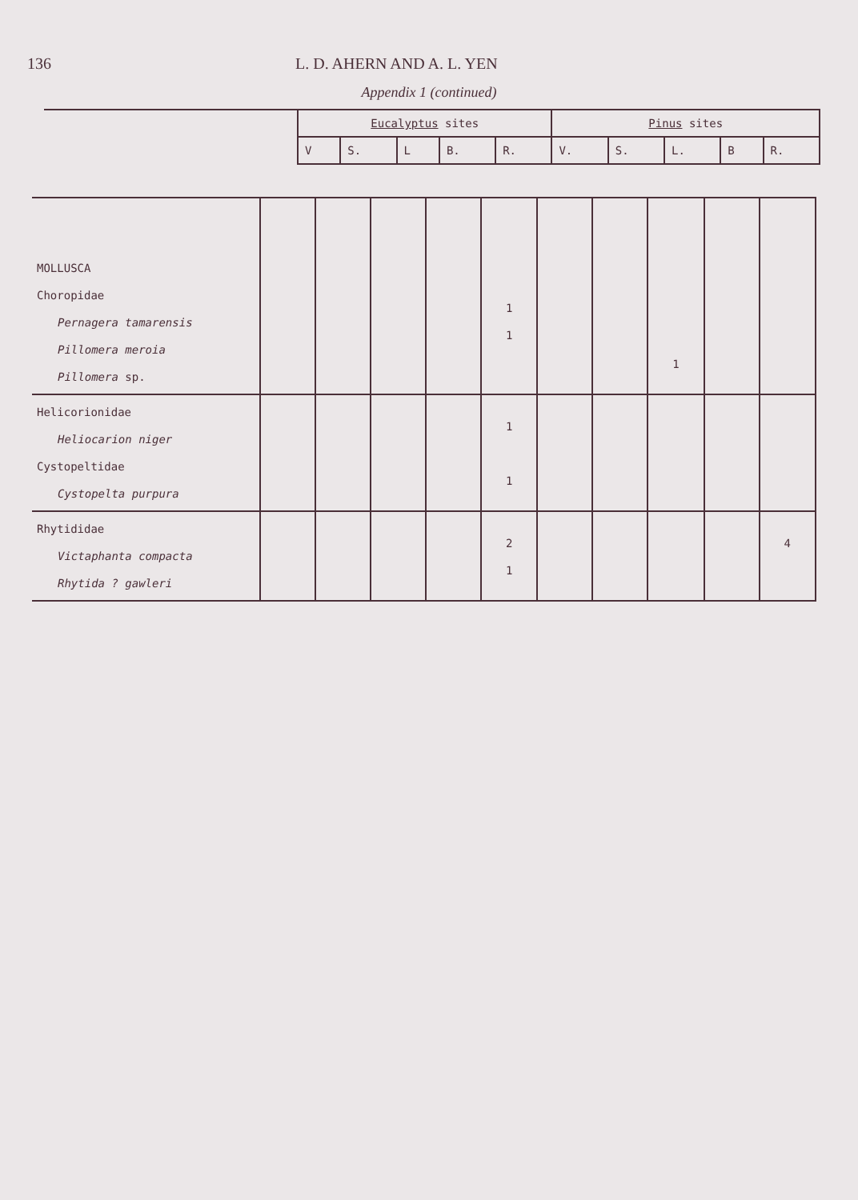136 L. D. AHERN AND A. L. YEN
Appendix 1 (continued)
| | Eucalyptus sites | | | | | Pinus sites | | | | |
| | V | S. | L | B. | R. | V. | S. | L. | B | R. |
| MOLLUSCA Choropidae Pernagera tamarensis Pillomera meroia Pillomera sp. | | | | | 1 1 | | | 1 | | |
| Helicorionidae Heliocarion niger Cystopeltidae Cystopelta purpura | | | | | 1 1 | | | | | |
| Rhytididae Victaphanta compacta Rhytida ? gawleri | | | | | 2 1 | | | | | 4 |